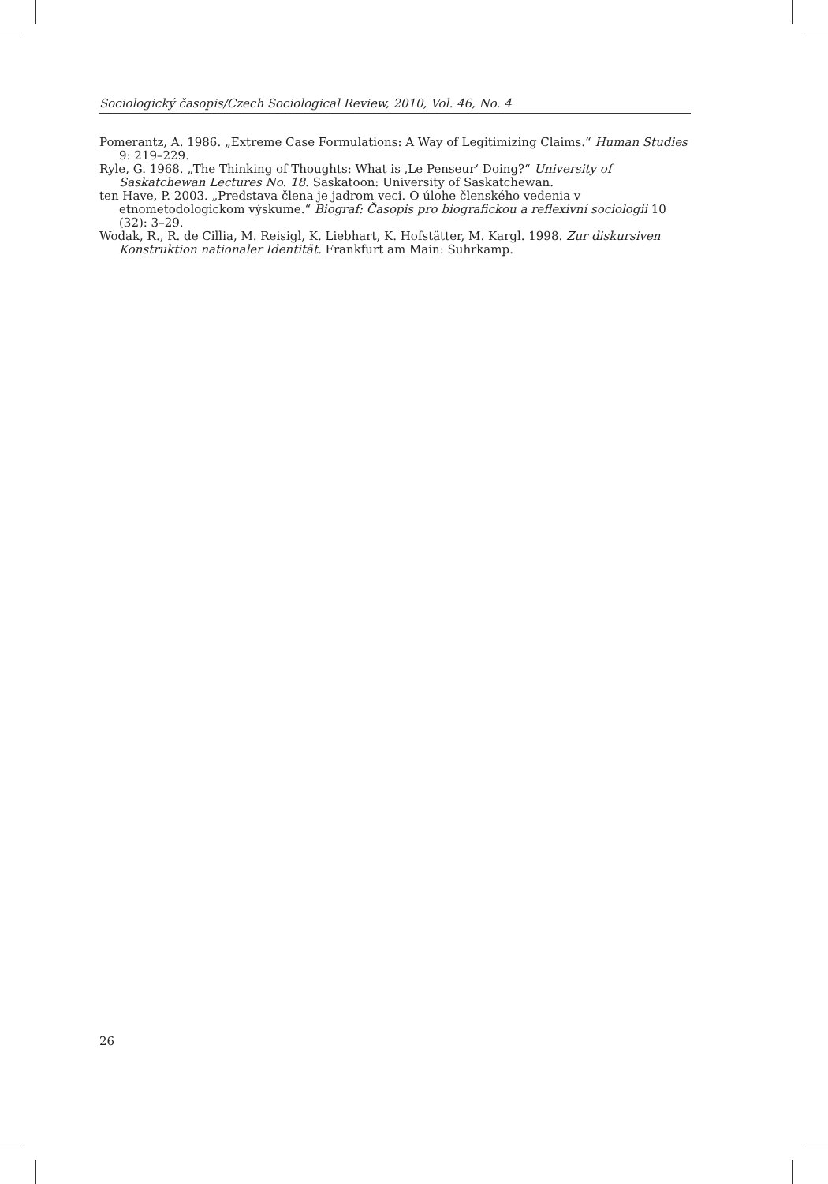Sociologický časopis/Czech Sociological Review, 2010, Vol. 46, No. 4
Pomerantz, A. 1986. „Extreme Case Formulations: A Way of Legitimizing Claims.“ Human Studies 9: 219–229.
Ryle, G. 1968. „The Thinking of Thoughts: What is ‚Le Penseur‘ Doing?“ University of Saskatchewan Lectures No. 18. Saskatoon: University of Saskatchewan.
ten Have, P. 2003. „Predstava člena je jadrom veci. O úlohe členského vedenia v etnometodologickom výskume.“ Biograf: Časopis pro biografickou a reflexivní sociologii 10 (32): 3–29.
Wodak, R., R. de Cillia, M. Reisigl, K. Liebhart, K. Hofstätter, M. Kargl. 1998. Zur diskursiven Konstruktion nationaler Identität. Frankfurt am Main: Suhrkamp.
26